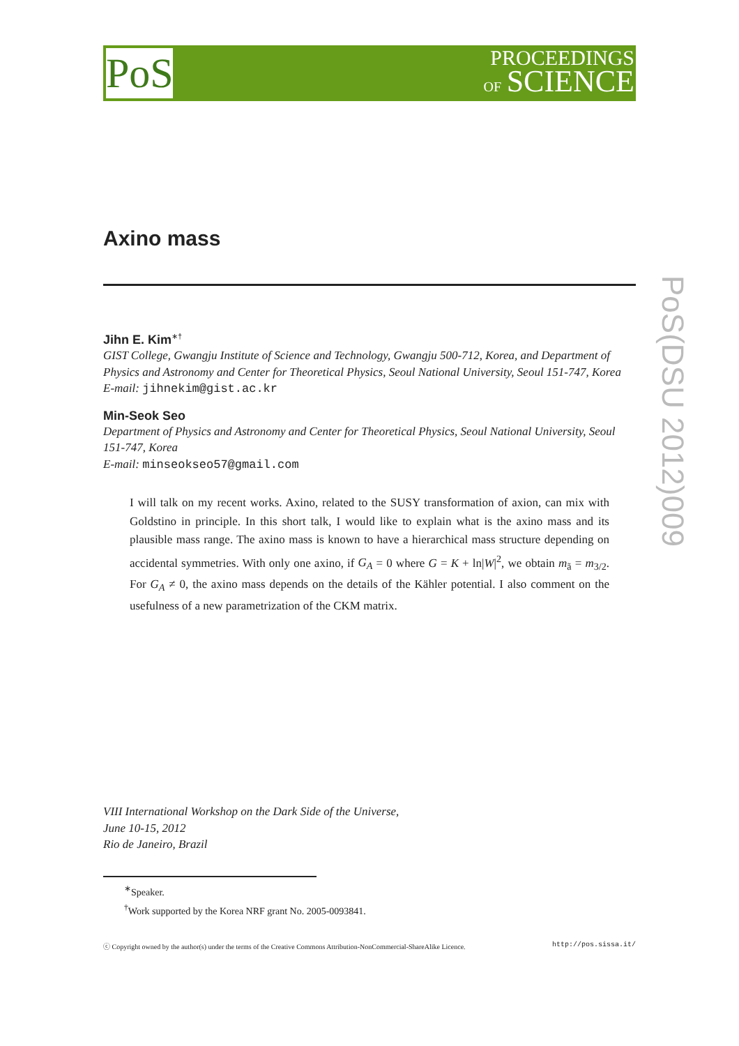PoS
PROCEEDINGS
OF SCIENCE
PoS(DSU 2012)009
Axino mass
Jihn E. Kim<sup>∗†</sup>
GIST College, Gwangju Institute of Science and Technology, Gwangju 500-712, Korea, and Department of Physics and Astronomy and Center for Theoretical Physics, Seoul National University, Seoul 151-747, Korea
E-mail: jihnekim@gist.ac.kr
Min-Seok Seo
Department of Physics and Astronomy and Center for Theoretical Physics, Seoul National University, Seoul 151-747, Korea
E-mail: minseokseo57@gmail.com
I will talk on my recent works. Axino, related to the SUSY transformation of axion, can mix with Goldstino in principle. In this short talk, I would like to explain what is the axino mass and its plausible mass range. The axino mass is known to have a hierarchical mass structure depending on accidental symmetries. With only one axino, if G<sub>A</sub> = 0 where G = K + ln|W|<sup>2</sup>, we obtain m<sub>ã</sub> = m<sub>3/2</sub>. For G<sub>A</sub> ≠ 0, the axino mass depends on the details of the Kähler potential. I also comment on the usefulness of a new parametrization of the CKM matrix.
VIII International Workshop on the Dark Side of the Universe,
June 10-15, 2012
Rio de Janeiro, Brazil
<sup>∗</sup>Speaker.
<sup>†</sup> Work supported by the Korea NRF grant No. 2005-0093841.
ⓒ Copyright owned by the author(s) under the terms of the Creative Commons Attribution-NonCommercial-ShareAlike Licence. http://pos.sissa.it/